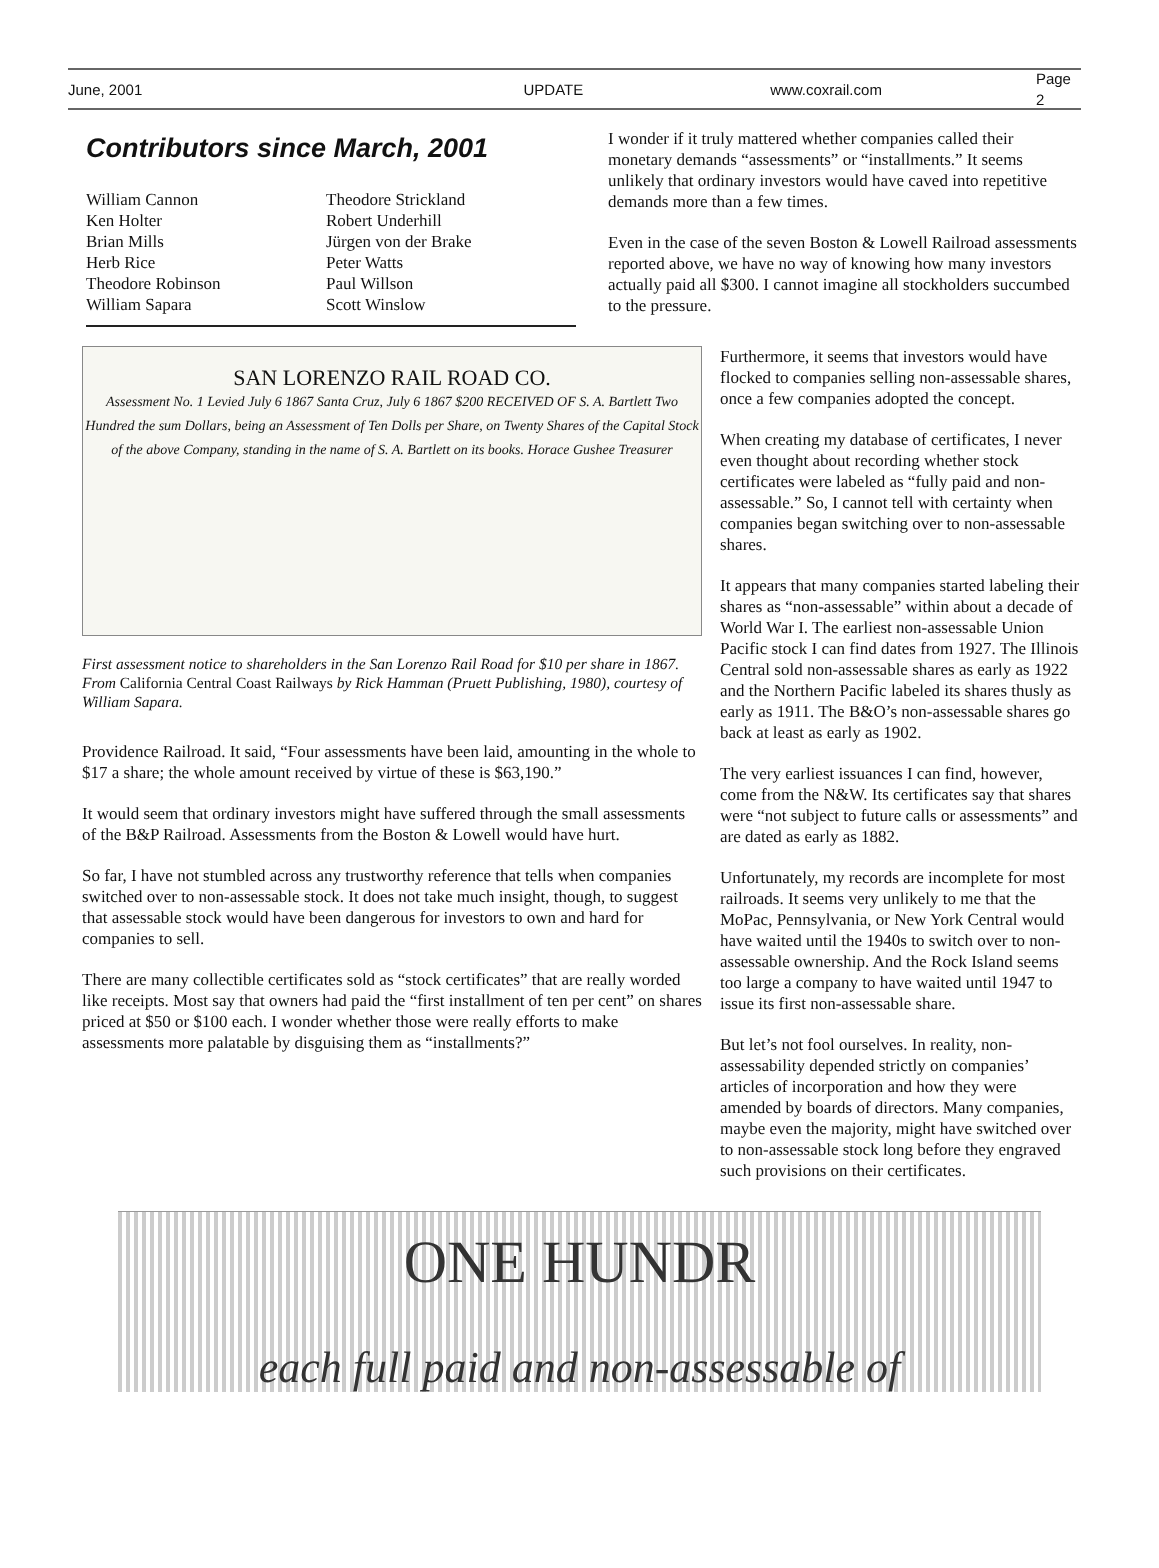June, 2001 UPDATE www.coxrail.com Page 2
Contributors since March, 2001
William Cannon
Ken Holter
Brian Mills
Herb Rice
Theodore Robinson
William Sapara
Theodore Strickland
Robert Underhill
Jürgen von der Brake
Peter Watts
Paul Willson
Scott Winslow
I wonder if it truly mattered whether companies called their monetary demands “assessments” or “installments.” It seems unlikely that ordinary investors would have caved into repetitive demands more than a few times.
Even in the case of the seven Boston & Lowell Railroad assessments reported above, we have no way of knowing how many investors actually paid all $300. I cannot imagine all stockholders succumbed to the pressure.
SAN LORENZO RAIL ROAD CO.
Assessment No. 1 Levied July 6 1867 Santa Cruz, July 6 1867 $200 RECEIVED OF S. A. Bartlett Two Hundred the sum Dollars, being an Assessment of Ten Dolls per Share, on Twenty Shares of the Capital Stock of the above Company, standing in the name of S. A. Bartlett on its books. Horace Gushee Treasurer
First assessment notice to shareholders in the San Lorenzo Rail Road for $10 per share in 1867. From California Central Coast Railways by Rick Hamman (Pruett Publishing, 1980), courtesy of William Sapara.
Providence Railroad. It said, “Four assessments have been laid, amounting in the whole to $17 a share; the whole amount received by virtue of these is $63,190.”
It would seem that ordinary investors might have suffered through the small assessments of the B&P Railroad. Assessments from the Boston & Lowell would have hurt.
So far, I have not stumbled across any trustworthy reference that tells when companies switched over to non-assessable stock. It does not take much insight, though, to suggest that assessable stock would have been dangerous for investors to own and hard for companies to sell.
There are many collectible certificates sold as “stock certificates” that are really worded like receipts. Most say that owners had paid the “first installment of ten per cent” on shares priced at $50 or $100 each. I wonder whether those were really efforts to make assessments more palatable by disguising them as “installments?”
Furthermore, it seems that investors would have flocked to companies selling non-assessable shares, once a few companies adopted the concept.
When creating my database of certificates, I never even thought about recording whether stock certificates were labeled as “fully paid and non-assessable.” So, I cannot tell with certainty when companies began switching over to non-assessable shares.
It appears that many companies started labeling their shares as “non-assessable” within about a decade of World War I. The earliest non-assessable Union Pacific stock I can find dates from 1927. The Illinois Central sold non-assessable shares as early as 1922 and the Northern Pacific labeled its shares thusly as early as 1911. The B&O’s non-assessable shares go back at least as early as 1902.
The very earliest issuances I can find, however, come from the N&W. Its certificates say that shares were “not subject to future calls or assessments” and are dated as early as 1882.
Unfortunately, my records are incomplete for most railroads. It seems very unlikely to me that the MoPac, Pennsylvania, or New York Central would have waited until the 1940s to switch over to non-assessable ownership. And the Rock Island seems too large a company to have waited until 1947 to issue its first non-assessable share.
But let’s not fool ourselves. In reality, non-assessability depended strictly on companies’ articles of incorporation and how they were amended by boards of directors. Many companies, maybe even the majority, might have switched over to non-assessable stock long before they engraved such provisions on their certificates.
ONE HUNDR
each full paid and non-assessable of